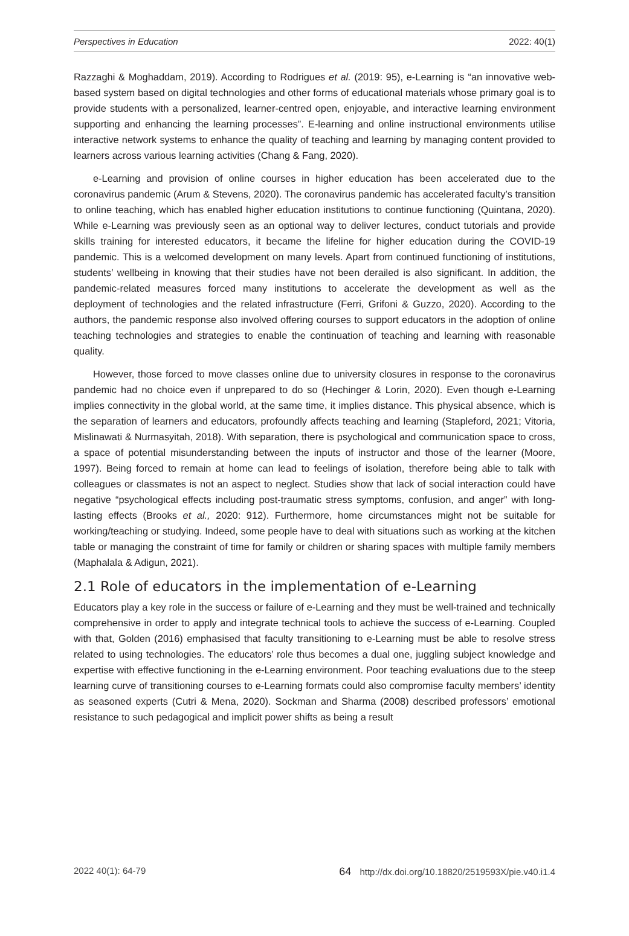Perspectives in Education 2022: 40(1)
Razzaghi & Moghaddam, 2019). According to Rodrigues et al. (2019: 95), e-Learning is “an innovative web-based system based on digital technologies and other forms of educational materials whose primary goal is to provide students with a personalized, learner-centred open, enjoyable, and interactive learning environment supporting and enhancing the learning processes”. E-learning and online instructional environments utilise interactive network systems to enhance the quality of teaching and learning by managing content provided to learners across various learning activities (Chang & Fang, 2020).
e-Learning and provision of online courses in higher education has been accelerated due to the coronavirus pandemic (Arum & Stevens, 2020). The coronavirus pandemic has accelerated faculty’s transition to online teaching, which has enabled higher education institutions to continue functioning (Quintana, 2020). While e-Learning was previously seen as an optional way to deliver lectures, conduct tutorials and provide skills training for interested educators, it became the lifeline for higher education during the COVID-19 pandemic. This is a welcomed development on many levels. Apart from continued functioning of institutions, students’ wellbeing in knowing that their studies have not been derailed is also significant. In addition, the pandemic-related measures forced many institutions to accelerate the development as well as the deployment of technologies and the related infrastructure (Ferri, Grifoni & Guzzo, 2020). According to the authors, the pandemic response also involved offering courses to support educators in the adoption of online teaching technologies and strategies to enable the continuation of teaching and learning with reasonable quality.
However, those forced to move classes online due to university closures in response to the coronavirus pandemic had no choice even if unprepared to do so (Hechinger & Lorin, 2020). Even though e-Learning implies connectivity in the global world, at the same time, it implies distance. This physical absence, which is the separation of learners and educators, profoundly affects teaching and learning (Stapleford, 2021; Vitoria, Mislinawati & Nurmasyitah, 2018). With separation, there is psychological and communication space to cross, a space of potential misunderstanding between the inputs of instructor and those of the learner (Moore, 1997). Being forced to remain at home can lead to feelings of isolation, therefore being able to talk with colleagues or classmates is not an aspect to neglect. Studies show that lack of social interaction could have negative “psychological effects including post-traumatic stress symptoms, confusion, and anger” with long-lasting effects (Brooks et al., 2020: 912). Furthermore, home circumstances might not be suitable for working/teaching or studying. Indeed, some people have to deal with situations such as working at the kitchen table or managing the constraint of time for family or children or sharing spaces with multiple family members (Maphalala & Adigun, 2021).
2.1 Role of educators in the implementation of e-Learning
Educators play a key role in the success or failure of e-Learning and they must be well-trained and technically comprehensive in order to apply and integrate technical tools to achieve the success of e-Learning. Coupled with that, Golden (2016) emphasised that faculty transitioning to e-Learning must be able to resolve stress related to using technologies. The educators’ role thus becomes a dual one, juggling subject knowledge and expertise with effective functioning in the e-Learning environment. Poor teaching evaluations due to the steep learning curve of transitioning courses to e-Learning formats could also compromise faculty members’ identity as seasoned experts (Cutri & Mena, 2020). Sockman and Sharma (2008) described professors’ emotional resistance to such pedagogical and implicit power shifts as being a result
2022 40(1): 64-79 64 http://dx.doi.org/10.18820/2519593X/pie.v40.i1.4